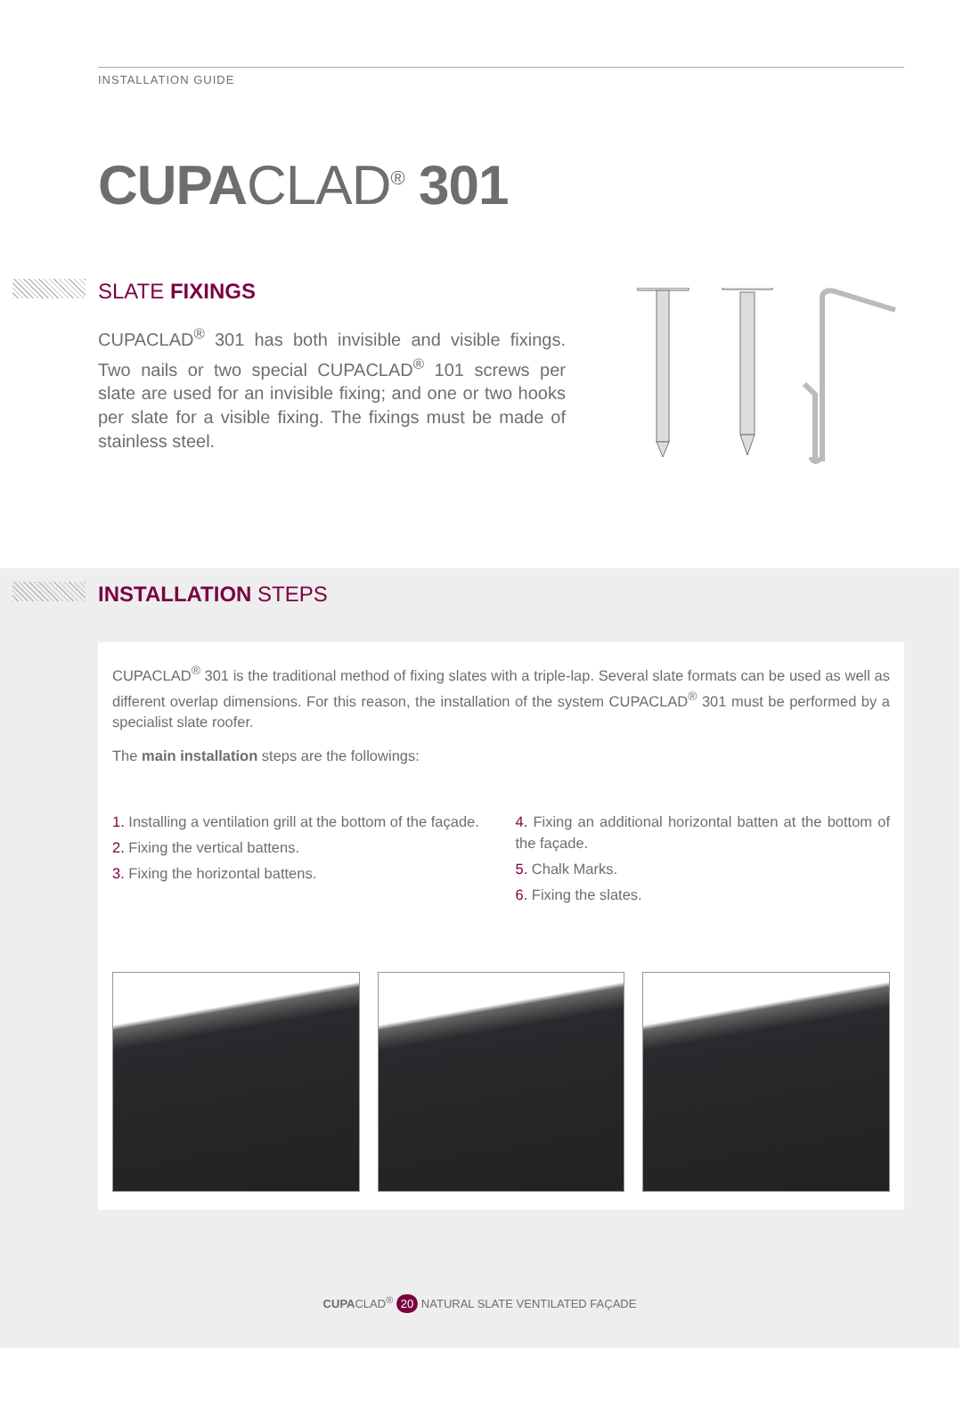INSTALLATION GUIDE
CUPACLAD<sup>®</sup> 301
SLATE FIXINGS
CUPACLAD<sup>®</sup> 301 has both invisible and visible fixings. Two nails or two special CUPACLAD<sup>®</sup> 101 screws per slate are used for an invisible fixing; and one or two hooks per slate for a visible fixing. The fixings must be made of stainless steel.
INSTALLATION STEPS
CUPACLAD<sup>®</sup> 301 is the traditional method of fixing slates with a triple-lap. Several slate formats can be used as well as different overlap dimensions. For this reason, the installation of the system CUPACLAD<sup>®</sup> 301 must be performed by a specialist slate roofer.
The main installation steps are the followings:
1. Installing a ventilation grill at the bottom of the façade.
2. Fixing the vertical battens.
3. Fixing the horizontal battens.
4. Fixing an additional horizontal batten at the bottom of the façade.
5. Chalk Marks.
6. Fixing the slates.
CUPACLAD<sup>®</sup> 20 NATURAL SLATE VENTILATED FAÇADE